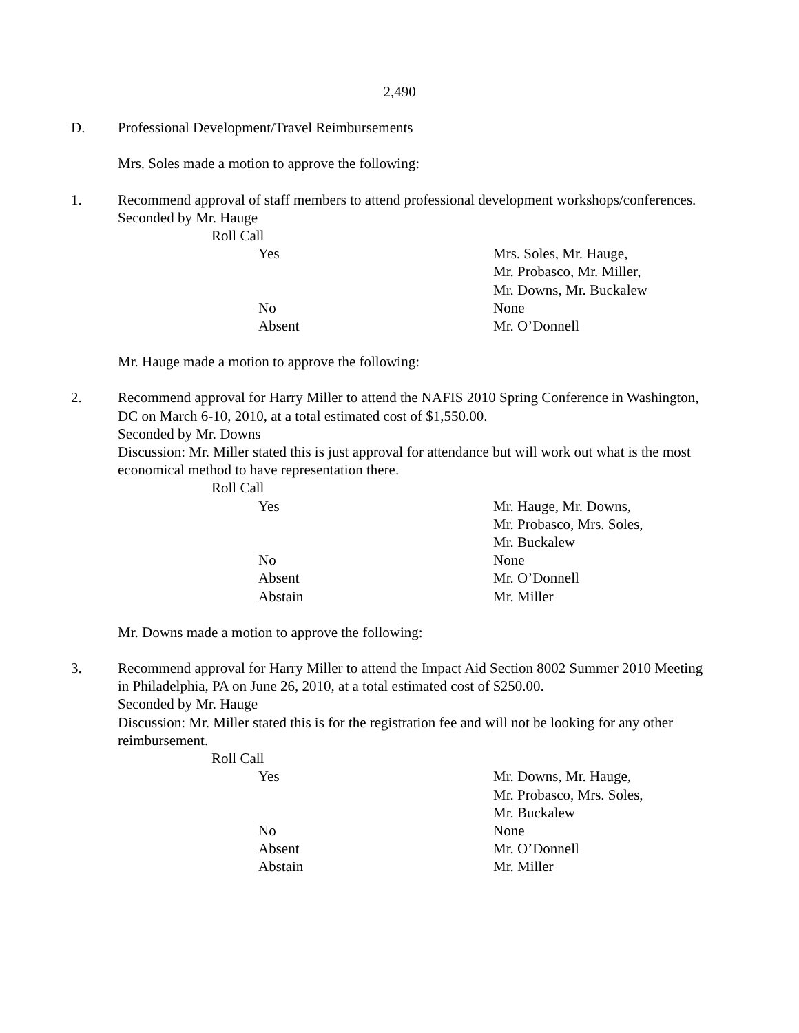2,490
D. Professional Development/Travel Reimbursements
Mrs. Soles made a motion to approve the following:
1. Recommend approval of staff members to attend professional development workshops/conferences.
Seconded by Mr. Hauge
Roll Call
Yes Mrs. Soles, Mr. Hauge,
Mr. Probasco, Mr. Miller,
Mr. Downs, Mr. Buckalew
No None
Absent Mr. O’Donnell
Mr. Hauge made a motion to approve the following:
2. Recommend approval for Harry Miller to attend the NAFIS 2010 Spring Conference in Washington, DC on March 6-10, 2010, at a total estimated cost of $1,550.00.
Seconded by Mr. Downs
Discussion: Mr. Miller stated this is just approval for attendance but will work out what is the most economical method to have representation there.
Roll Call
Yes Mr. Hauge, Mr. Downs,
Mr. Probasco, Mrs. Soles,
Mr. Buckalew
No None
Absent Mr. O’Donnell
Abstain Mr. Miller
Mr. Downs made a motion to approve the following:
3. Recommend approval for Harry Miller to attend the Impact Aid Section 8002 Summer 2010 Meeting in Philadelphia, PA on June 26, 2010, at a total estimated cost of $250.00.
Seconded by Mr. Hauge
Discussion: Mr. Miller stated this is for the registration fee and will not be looking for any other reimbursement.
Roll Call
Yes Mr. Downs, Mr. Hauge,
Mr. Probasco, Mrs. Soles,
Mr. Buckalew
No None
Absent Mr. O’Donnell
Abstain Mr. Miller